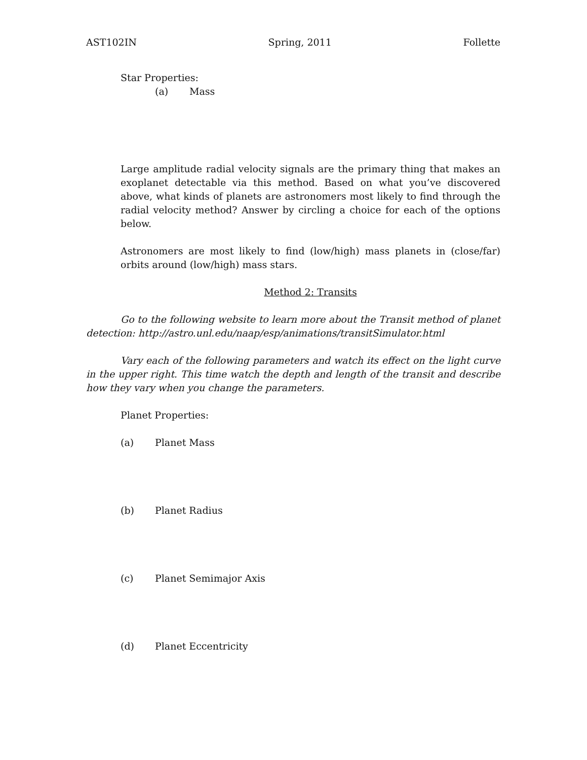AST102IN Spring, 2011 Follette
Star Properties:
(a) Mass
Large amplitude radial velocity signals are the primary thing that makes an exoplanet detectable via this method. Based on what you’ve discovered above, what kinds of planets are astronomers most likely to find through the radial velocity method? Answer by circling a choice for each of the options below.
Astronomers are most likely to find (low/high) mass planets in (close/far) orbits around (low/high) mass stars.
Method 2: Transits
Go to the following website to learn more about the Transit method of planet detection: http://astro.unl.edu/naap/esp/animations/transitSimulator.html
Vary each of the following parameters and watch its effect on the light curve in the upper right. This time watch the depth and length of the transit and describe how they vary when you change the parameters.
Planet Properties:
(a) Planet Mass
(b) Planet Radius
(c) Planet Semimajor Axis
(d) Planet Eccentricity